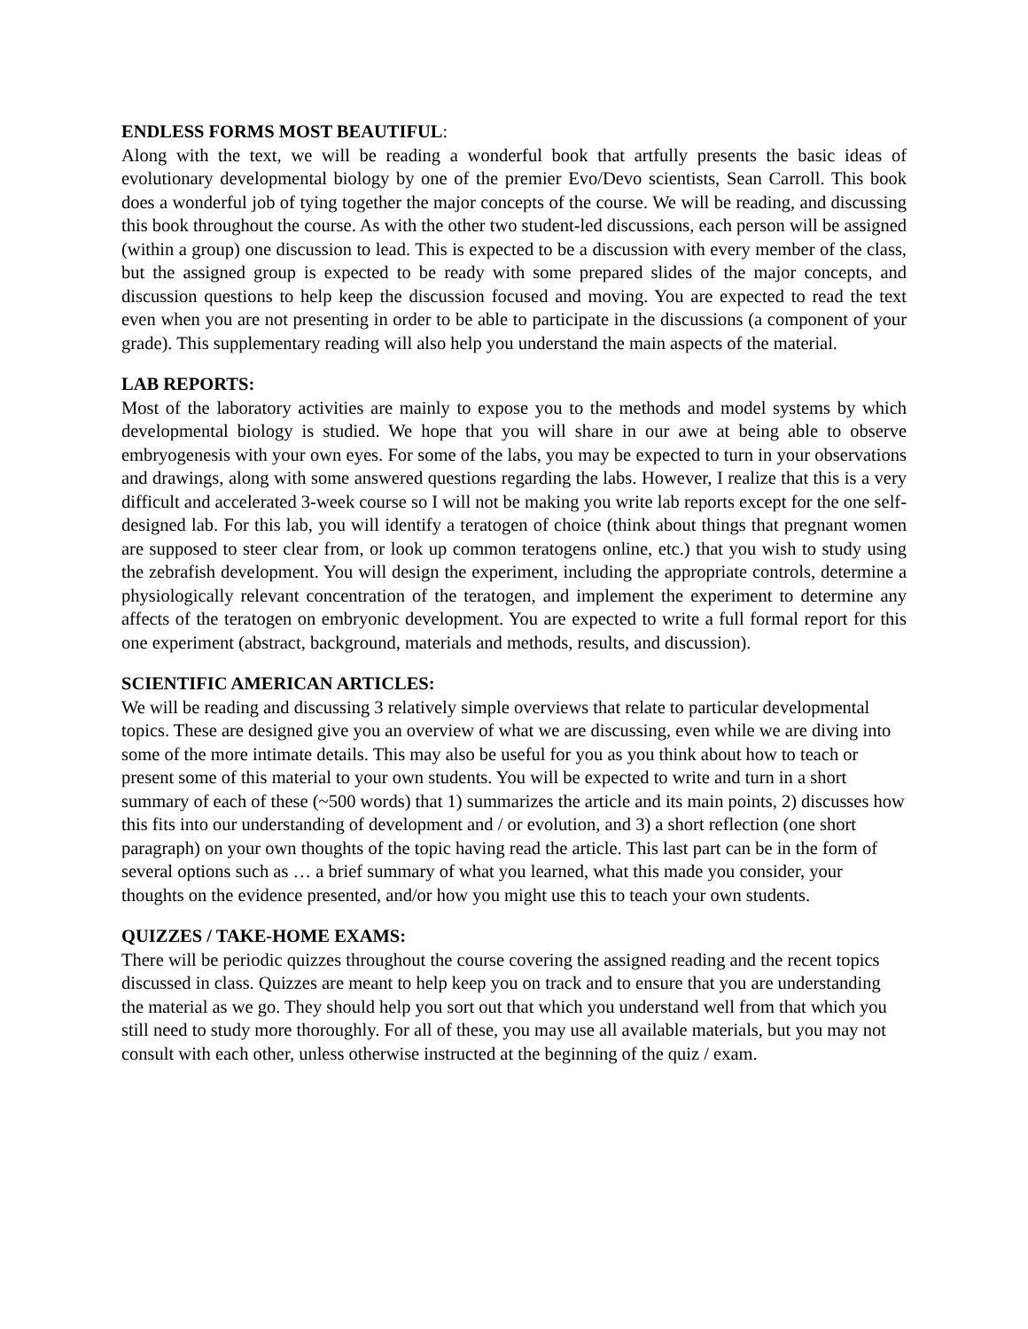ENDLESS FORMS MOST BEAUTIFUL:
Along with the text, we will be reading a wonderful book that artfully presents the basic ideas of evolutionary developmental biology by one of the premier Evo/Devo scientists, Sean Carroll. This book does a wonderful job of tying together the major concepts of the course. We will be reading, and discussing this book throughout the course. As with the other two student-led discussions, each person will be assigned (within a group) one discussion to lead. This is expected to be a discussion with every member of the class, but the assigned group is expected to be ready with some prepared slides of the major concepts, and discussion questions to help keep the discussion focused and moving. You are expected to read the text even when you are not presenting in order to be able to participate in the discussions (a component of your grade). This supplementary reading will also help you understand the main aspects of the material.
LAB REPORTS:
Most of the laboratory activities are mainly to expose you to the methods and model systems by which developmental biology is studied. We hope that you will share in our awe at being able to observe embryogenesis with your own eyes. For some of the labs, you may be expected to turn in your observations and drawings, along with some answered questions regarding the labs. However, I realize that this is a very difficult and accelerated 3-week course so I will not be making you write lab reports except for the one self-designed lab. For this lab, you will identify a teratogen of choice (think about things that pregnant women are supposed to steer clear from, or look up common teratogens online, etc.) that you wish to study using the zebrafish development. You will design the experiment, including the appropriate controls, determine a physiologically relevant concentration of the teratogen, and implement the experiment to determine any affects of the teratogen on embryonic development. You are expected to write a full formal report for this one experiment (abstract, background, materials and methods, results, and discussion).
SCIENTIFIC AMERICAN ARTICLES:
We will be reading and discussing 3 relatively simple overviews that relate to particular developmental topics. These are designed give you an overview of what we are discussing, even while we are diving into some of the more intimate details. This may also be useful for you as you think about how to teach or present some of this material to your own students. You will be expected to write and turn in a short summary of each of these (~500 words) that 1) summarizes the article and its main points, 2) discusses how this fits into our understanding of development and / or evolution, and 3) a short reflection (one short paragraph) on your own thoughts of the topic having read the article. This last part can be in the form of several options such as … a brief summary of what you learned, what this made you consider, your thoughts on the evidence presented, and/or how you might use this to teach your own students.
QUIZZES / TAKE-HOME EXAMS:
There will be periodic quizzes throughout the course covering the assigned reading and the recent topics discussed in class. Quizzes are meant to help keep you on track and to ensure that you are understanding the material as we go. They should help you sort out that which you understand well from that which you still need to study more thoroughly. For all of these, you may use all available materials, but you may not consult with each other, unless otherwise instructed at the beginning of the quiz / exam.